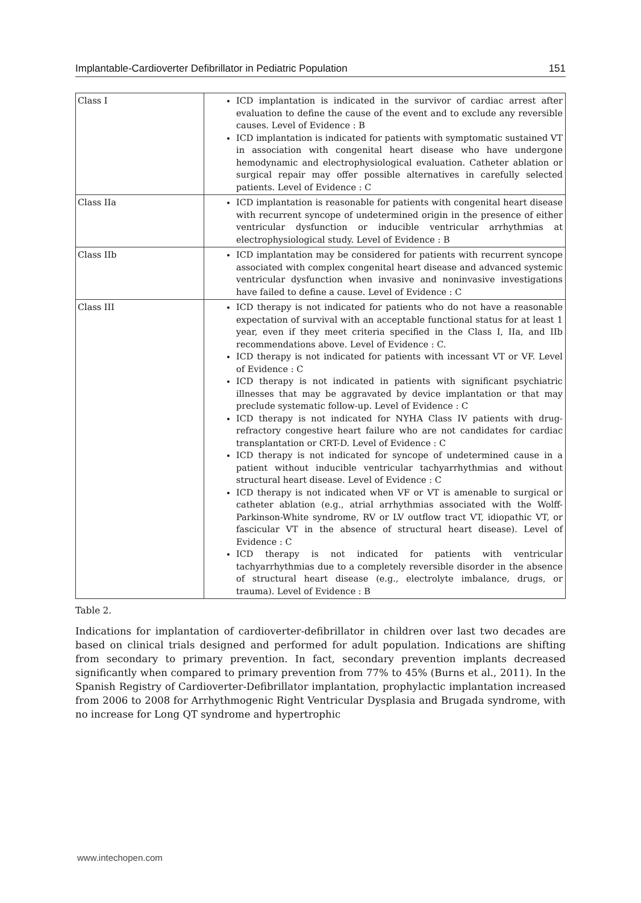Implantable-Cardioverter Defibrillator in Pediatric Population 151
| Class I | ICD implantation is indicated in the survivor of cardiac arrest after evaluation to define the cause of the event and to exclude any reversible causes. Level of Evidence : B ICD implantation is indicated for patients with symptomatic sustained VT in association with congenital heart disease who have undergone hemodynamic and electrophysiological evaluation. Catheter ablation or surgical repair may offer possible alternatives in carefully selected patients. Level of Evidence : C |
| Class IIa | ICD implantation is reasonable for patients with congenital heart disease with recurrent syncope of undetermined origin in the presence of either ventricular dysfunction or inducible ventricular arrhythmias at electrophysiological study. Level of Evidence : B |
| Class IIb | ICD implantation may be considered for patients with recurrent syncope associated with complex congenital heart disease and advanced systemic ventricular dysfunction when invasive and noninvasive investigations have failed to define a cause. Level of Evidence : C |
| Class III | ICD therapy is not indicated for patients who do not have a reasonable expectation of survival with an acceptable functional status for at least 1 year, even if they meet criteria specified in the Class I, IIa, and IIb recommendations above. Level of Evidence : C. ICD therapy is not indicated for patients with incessant VT or VF. Level of Evidence : C ICD therapy is not indicated in patients with significant psychiatric illnesses that may be aggravated by device implantation or that may preclude systematic follow-up. Level of Evidence : C ICD therapy is not indicated for NYHA Class IV patients with drug-refractory congestive heart failure who are not candidates for cardiac transplantation or CRT-D. Level of Evidence : C ICD therapy is not indicated for syncope of undetermined cause in a patient without inducible ventricular tachyarrhythmias and without structural heart disease. Level of Evidence : C ICD therapy is not indicated when VF or VT is amenable to surgical or catheter ablation (e.g., atrial arrhythmias associated with the Wolff-Parkinson-White syndrome, RV or LV outflow tract VT, idiopathic VT, or fascicular VT in the absence of structural heart disease). Level of Evidence : C ICD therapy is not indicated for patients with ventricular tachyarrhythmias due to a completely reversible disorder in the absence of structural heart disease (e.g., electrolyte imbalance, drugs, or trauma). Level of Evidence : B |
Table 2.
Indications for implantation of cardioverter-defibrillator in children over last two decades are based on clinical trials designed and performed for adult population. Indications are shifting from secondary to primary prevention. In fact, secondary prevention implants decreased significantly when compared to primary prevention from 77% to 45% (Burns et al., 2011). In the Spanish Registry of Cardioverter-Defibrillator implantation, prophylactic implantation increased from 2006 to 2008 for Arrhythmogenic Right Ventricular Dysplasia and Brugada syndrome, with no increase for Long QT syndrome and hypertrophic
www.intechopen.com